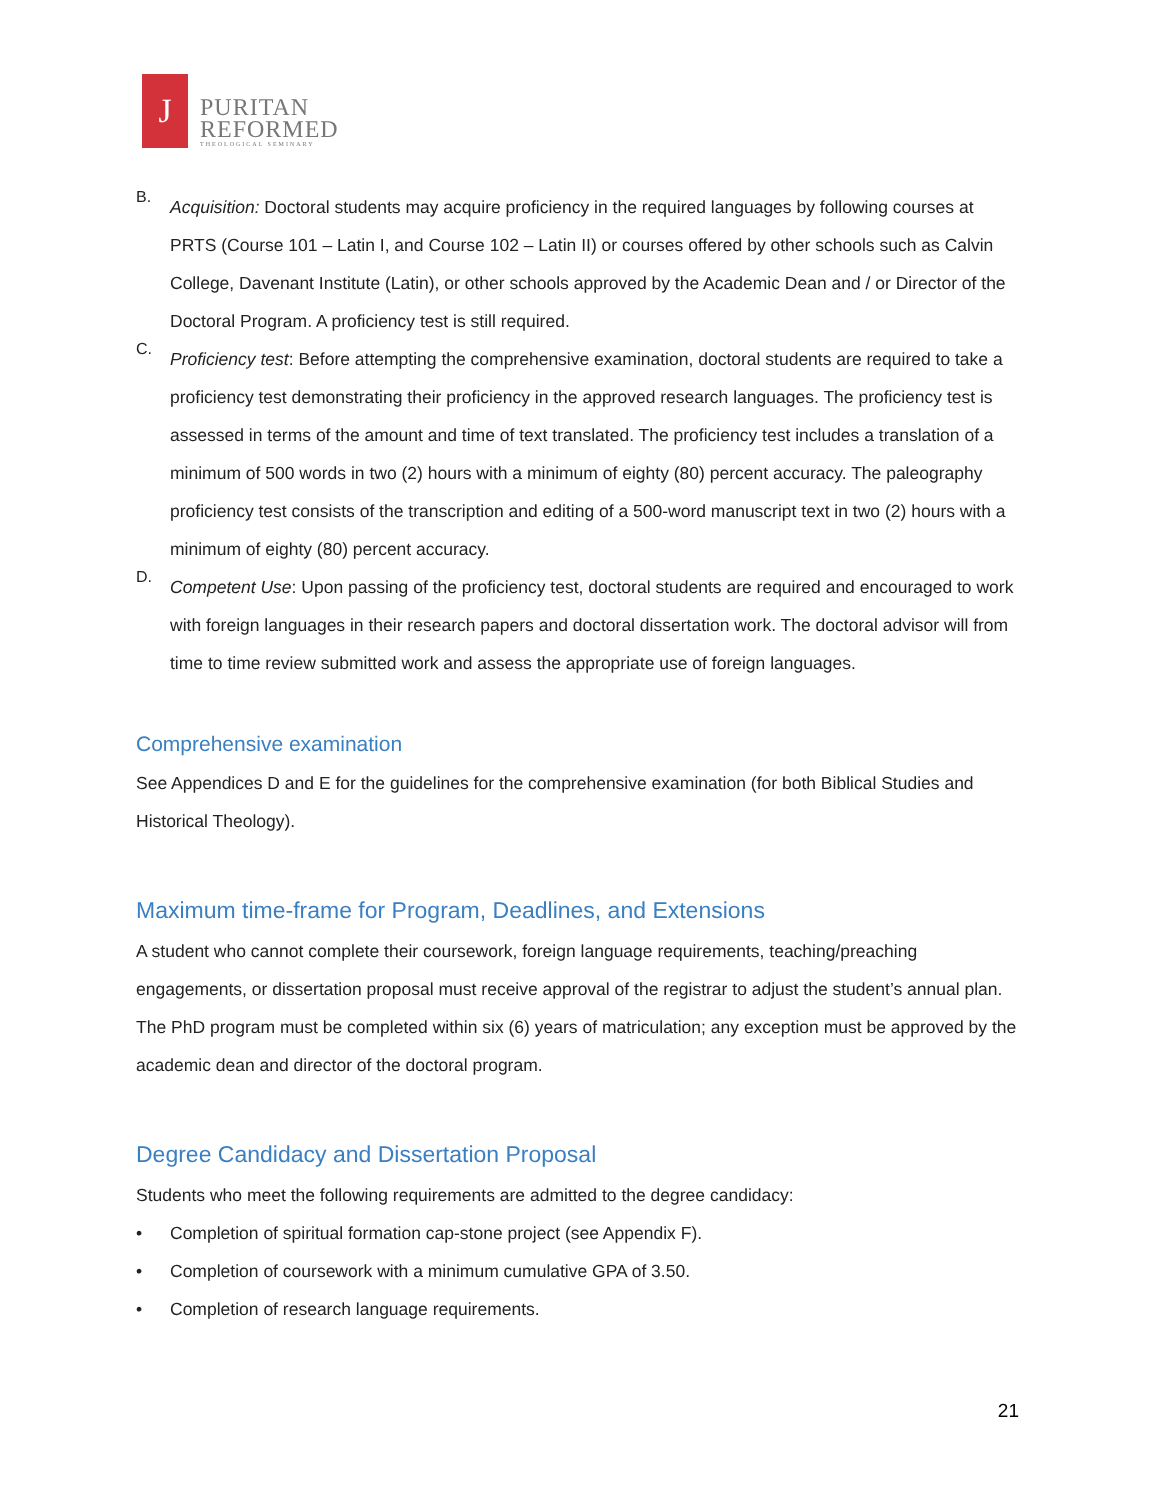J
PURITAN
REFORMED
THEOLOGICAL SEMINARY
B.
Acquisition: Doctoral students may acquire proficiency in the required languages by following courses at PRTS (Course 101 – Latin I, and Course 102 – Latin II) or courses offered by other schools such as Calvin College, Davenant Institute (Latin), or other schools approved by the Academic Dean and / or Director of the Doctoral Program. A proficiency test is still required.
C.
Proficiency test: Before attempting the comprehensive examination, doctoral students are required to take a proficiency test demonstrating their proficiency in the approved research languages. The proficiency test is assessed in terms of the amount and time of text translated. The proficiency test includes a translation of a minimum of 500 words in two (2) hours with a minimum of eighty (80) percent accuracy. The paleography proficiency test consists of the transcription and editing of a 500-word manuscript text in two (2) hours with a minimum of eighty (80) percent accuracy.
D.
Competent Use: Upon passing of the proficiency test, doctoral students are required and encouraged to work with foreign languages in their research papers and doctoral dissertation work. The doctoral advisor will from time to time review submitted work and assess the appropriate use of foreign languages.
Comprehensive examination
See Appendices D and E for the guidelines for the comprehensive examination (for both Biblical Studies and Historical Theology).
Maximum time-frame for Program, Deadlines, and Extensions
A student who cannot complete their coursework, foreign language requirements, teaching/preaching engagements, or dissertation proposal must receive approval of the registrar to adjust the student’s annual plan. The PhD program must be completed within six (6) years of matriculation; any exception must be approved by the academic dean and director of the doctoral program.
Degree Candidacy and Dissertation Proposal
Students who meet the following requirements are admitted to the degree candidacy:
• Completion of spiritual formation cap-stone project (see Appendix F).
• Completion of coursework with a minimum cumulative GPA of 3.50.
• Completion of research language requirements.
21